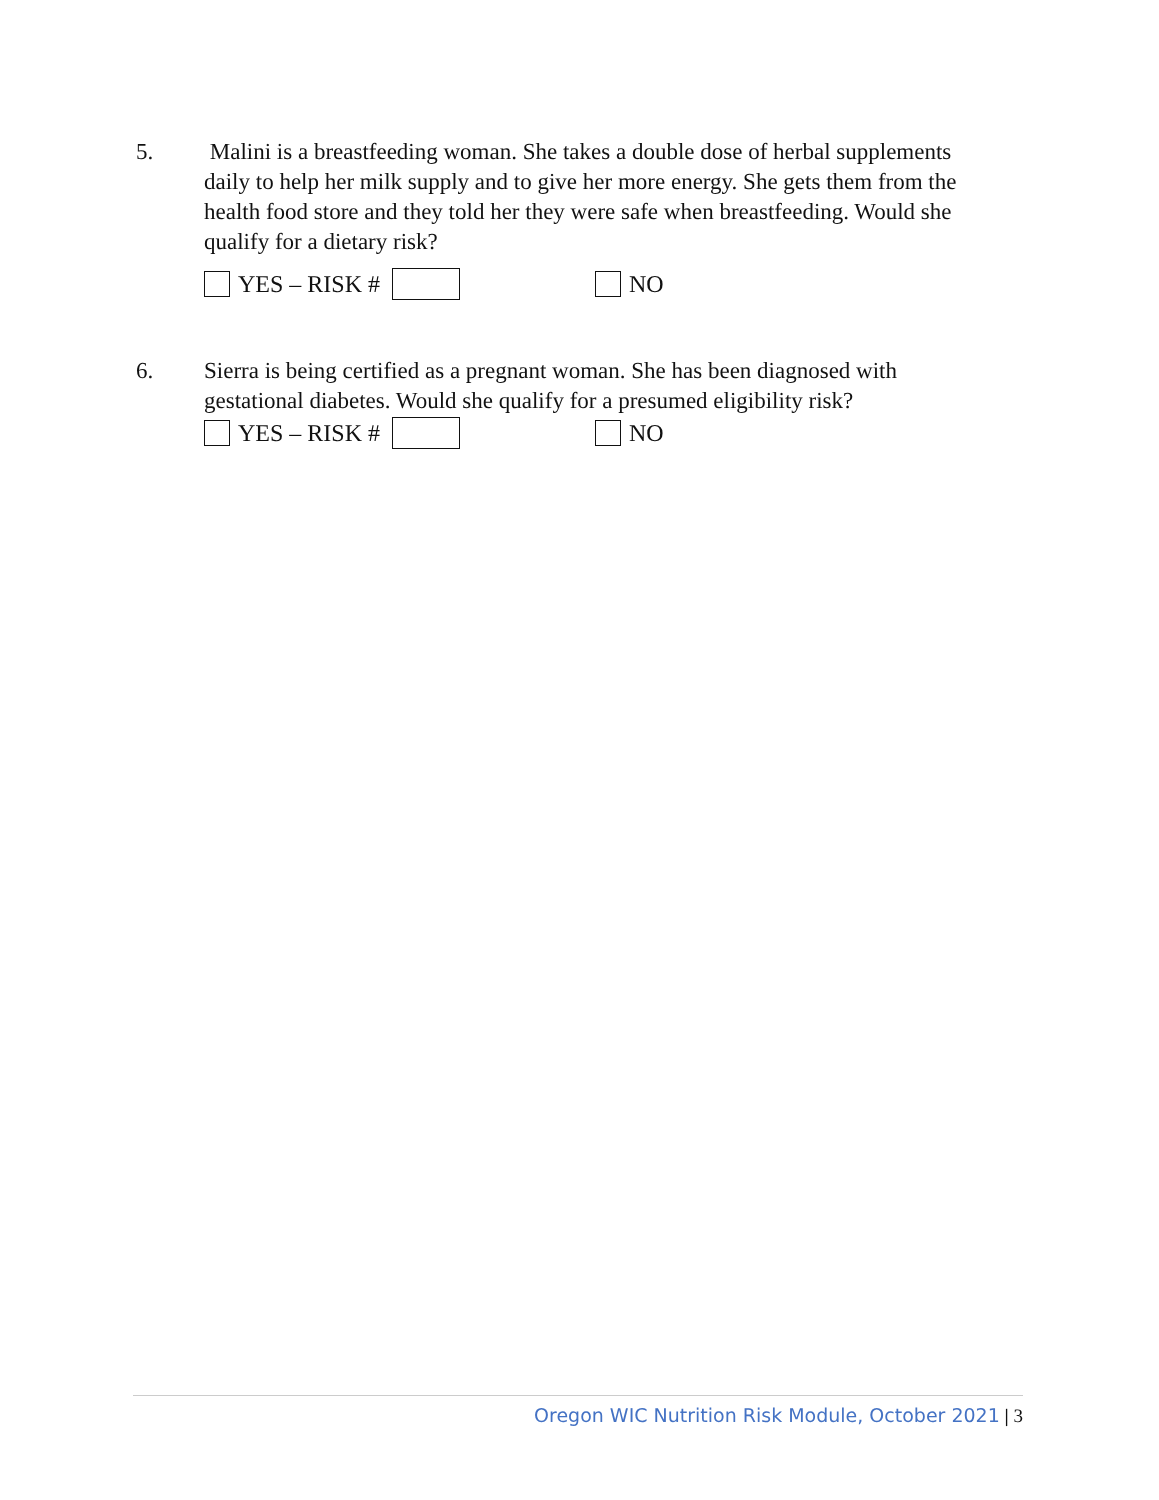5. Malini is a breastfeeding woman. She takes a double dose of herbal supplements daily to help her milk supply and to give her more energy. She gets them from the health food store and they told her they were safe when breastfeeding. Would she qualify for a dietary risk?
YES – RISK # NO
6. Sierra is being certified as a pregnant woman. She has been diagnosed with gestational diabetes. Would she qualify for a presumed eligibility risk?
YES – RISK # NO
Oregon WIC Nutrition Risk Module, October 2021 | 3